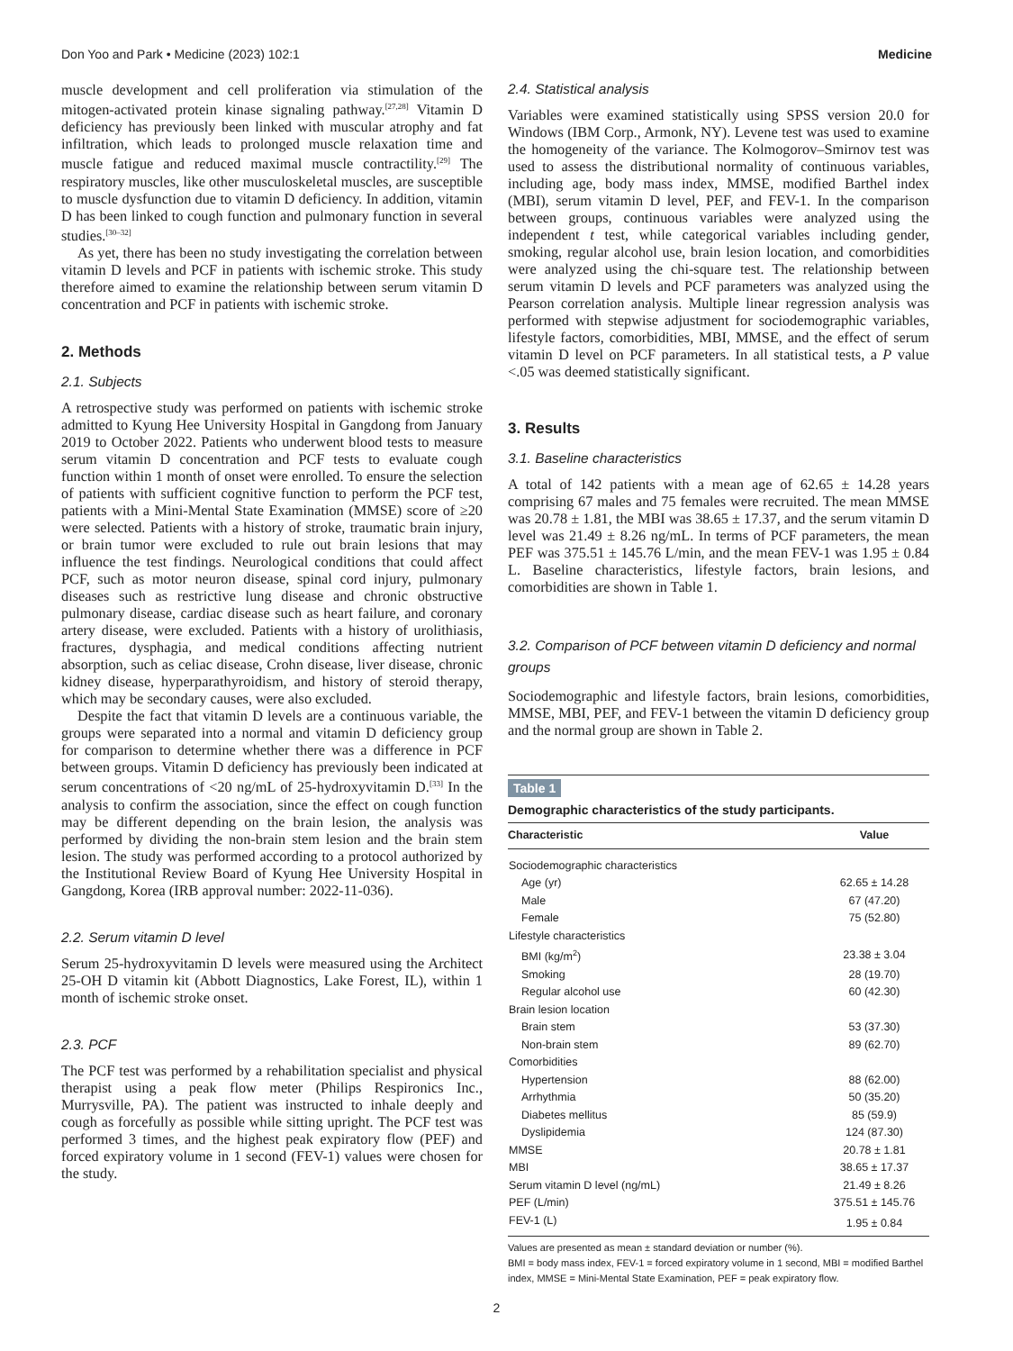Don Yoo and Park • Medicine (2023) 102:1 Medicine
muscle development and cell proliferation via stimulation of the mitogen-activated protein kinase signaling pathway.<sup>[27,28]</sup> Vitamin D deficiency has previously been linked with muscular atrophy and fat infiltration, which leads to prolonged muscle relaxation time and muscle fatigue and reduced maximal muscle contractility.<sup>[29]</sup> The respiratory muscles, like other musculoskeletal muscles, are susceptible to muscle dysfunction due to vitamin D deficiency. In addition, vitamin D has been linked to cough function and pulmonary function in several studies.<sup>[30–32]</sup>
As yet, there has been no study investigating the correlation between vitamin D levels and PCF in patients with ischemic stroke. This study therefore aimed to examine the relationship between serum vitamin D concentration and PCF in patients with ischemic stroke.
2. Methods
2.1. Subjects
A retrospective study was performed on patients with ischemic stroke admitted to Kyung Hee University Hospital in Gangdong from January 2019 to October 2022. Patients who underwent blood tests to measure serum vitamin D concentration and PCF tests to evaluate cough function within 1 month of onset were enrolled. To ensure the selection of patients with sufficient cognitive function to perform the PCF test, patients with a Mini-Mental State Examination (MMSE) score of ≥20 were selected. Patients with a history of stroke, traumatic brain injury, or brain tumor were excluded to rule out brain lesions that may influence the test findings. Neurological conditions that could affect PCF, such as motor neuron disease, spinal cord injury, pulmonary diseases such as restrictive lung disease and chronic obstructive pulmonary disease, cardiac disease such as heart failure, and coronary artery disease, were excluded. Patients with a history of urolithiasis, fractures, dysphagia, and medical conditions affecting nutrient absorption, such as celiac disease, Crohn disease, liver disease, chronic kidney disease, hyperparathyroidism, and history of steroid therapy, which may be secondary causes, were also excluded.
Despite the fact that vitamin D levels are a continuous variable, the groups were separated into a normal and vitamin D deficiency group for comparison to determine whether there was a difference in PCF between groups. Vitamin D deficiency has previously been indicated at serum concentrations of <20 ng/mL of 25-hydroxyvitamin D.<sup>[33]</sup> In the analysis to confirm the association, since the effect on cough function may be different depending on the brain lesion, the analysis was performed by dividing the non-brain stem lesion and the brain stem lesion. The study was performed according to a protocol authorized by the Institutional Review Board of Kyung Hee University Hospital in Gangdong, Korea (IRB approval number: 2022-11-036).
2.2. Serum vitamin D level
Serum 25-hydroxyvitamin D levels were measured using the Architect 25-OH D vitamin kit (Abbott Diagnostics, Lake Forest, IL), within 1 month of ischemic stroke onset.
2.3. PCF
The PCF test was performed by a rehabilitation specialist and physical therapist using a peak flow meter (Philips Respironics Inc., Murrysville, PA). The patient was instructed to inhale deeply and cough as forcefully as possible while sitting upright. The PCF test was performed 3 times, and the highest peak expiratory flow (PEF) and forced expiratory volume in 1 second (FEV-1) values were chosen for the study.
2.4. Statistical analysis
Variables were examined statistically using SPSS version 20.0 for Windows (IBM Corp., Armonk, NY). Levene test was used to examine the homogeneity of the variance. The Kolmogorov–Smirnov test was used to assess the distributional normality of continuous variables, including age, body mass index, MMSE, modified Barthel index (MBI), serum vitamin D level, PEF, and FEV-1. In the comparison between groups, continuous variables were analyzed using the independent t test, while categorical variables including gender, smoking, regular alcohol use, brain lesion location, and comorbidities were analyzed using the chi-square test. The relationship between serum vitamin D levels and PCF parameters was analyzed using the Pearson correlation analysis. Multiple linear regression analysis was performed with stepwise adjustment for sociodemographic variables, lifestyle factors, comorbidities, MBI, MMSE, and the effect of serum vitamin D level on PCF parameters. In all statistical tests, a P value <.05 was deemed statistically significant.
3. Results
3.1. Baseline characteristics
A total of 142 patients with a mean age of 62.65 ± 14.28 years comprising 67 males and 75 females were recruited. The mean MMSE was 20.78 ± 1.81, the MBI was 38.65 ± 17.37, and the serum vitamin D level was 21.49 ± 8.26 ng/mL. In terms of PCF parameters, the mean PEF was 375.51 ± 145.76 L/min, and the mean FEV-1 was 1.95 ± 0.84 L. Baseline characteristics, lifestyle factors, brain lesions, and comorbidities are shown in Table 1.
3.2. Comparison of PCF between vitamin D deficiency and normal groups
Sociodemographic and lifestyle factors, brain lesions, comorbidities, MMSE, MBI, PEF, and FEV-1 between the vitamin D deficiency group and the normal group are shown in Table 2.
Table 1
Demographic characteristics of the study participants.
| Characteristic | Value |
| --- | --- |
| Sociodemographic characteristics | |
| Age (yr) | 62.65 ± 14.28 |
| Male | 67 (47.20) |
| Female | 75 (52.80) |
| Lifestyle characteristics | |
| BMI (kg/m<sup>2</sup>) | 23.38 ± 3.04 |
| Smoking | 28 (19.70) |
| Regular alcohol use | 60 (42.30) |
| Brain lesion location | |
| Brain stem | 53 (37.30) |
| Non-brain stem | 89 (62.70) |
| Comorbidities | |
| Hypertension | 88 (62.00) |
| Arrhythmia | 50 (35.20) |
| Diabetes mellitus | 85 (59.9) |
| Dyslipidemia | 124 (87.30) |
| MMSE | 20.78 ± 1.81 |
| MBI | 38.65 ± 17.37 |
| Serum vitamin D level (ng/mL) | 21.49 ± 8.26 |
| PEF (L/min) | 375.51 ± 145.76 |
| FEV-1 (L) | 1.95 ± 0.84 |
Values are presented as mean ± standard deviation or number (%).
BMI = body mass index, FEV-1 = forced expiratory volume in 1 second, MBI = modified Barthel index, MMSE = Mini-Mental State Examination, PEF = peak expiratory flow.
2